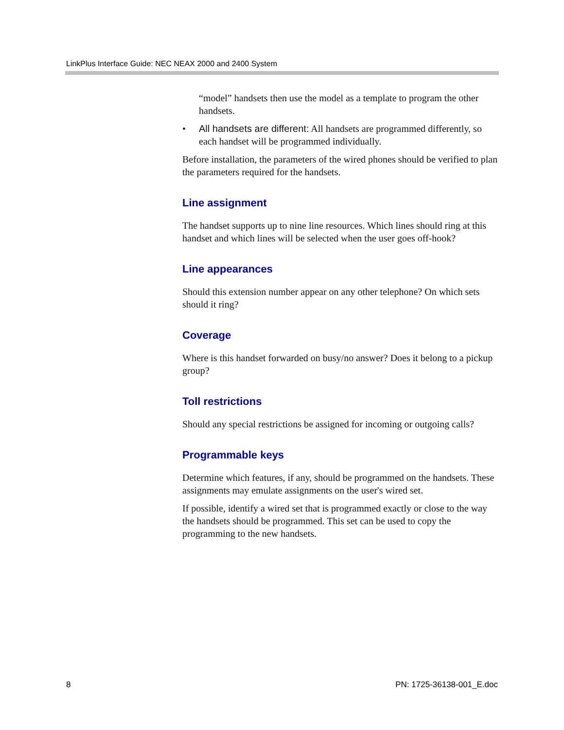LinkPlus Interface Guide: NEC NEAX 2000 and 2400 System
“model” handsets then use the model as a template to program the other handsets.
• All handsets are different: All handsets are programmed differently, so each handset will be programmed individually.
Before installation, the parameters of the wired phones should be verified to plan the parameters required for the handsets.
Line assignment
The handset supports up to nine line resources. Which lines should ring at this handset and which lines will be selected when the user goes off-hook?
Line appearances
Should this extension number appear on any other telephone? On which sets should it ring?
Coverage
Where is this handset forwarded on busy/no answer? Does it belong to a pickup group?
Toll restrictions
Should any special restrictions be assigned for incoming or outgoing calls?
Programmable keys
Determine which features, if any, should be programmed on the handsets. These assignments may emulate assignments on the user's wired set.
If possible, identify a wired set that is programmed exactly or close to the way the handsets should be programmed. This set can be used to copy the programming to the new handsets.
8 PN: 1725-36138-001_E.doc